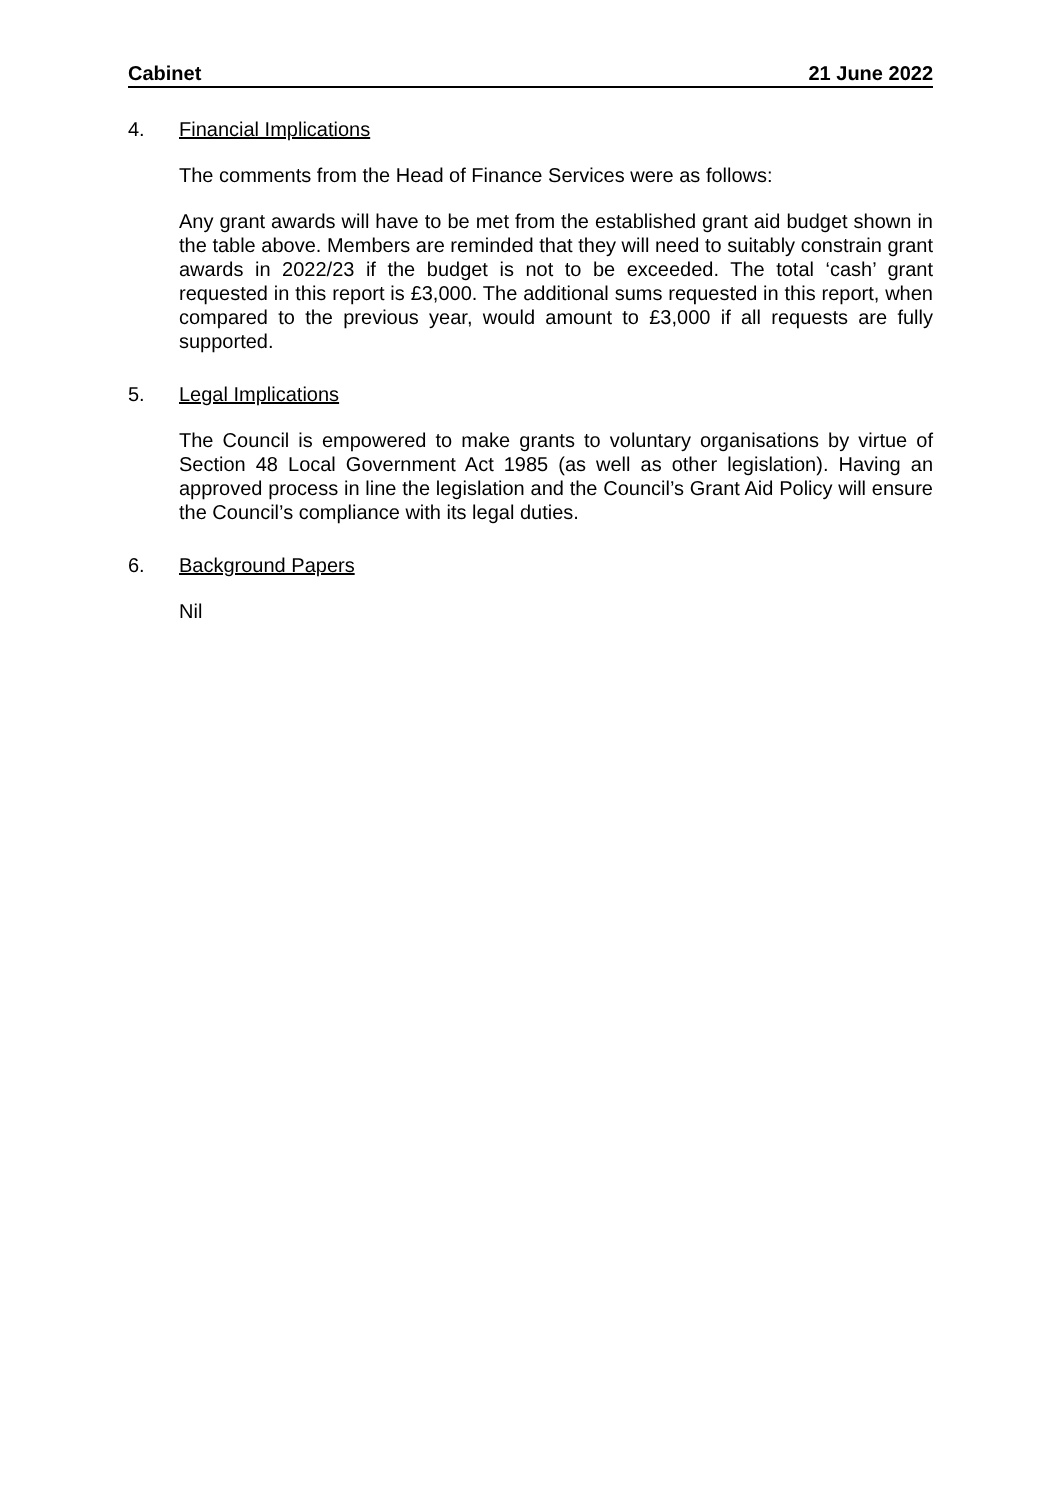Cabinet 21 June 2022
4. Financial Implications
The comments from the Head of Finance Services were as follows:
Any grant awards will have to be met from the established grant aid budget shown in the table above. Members are reminded that they will need to suitably constrain grant awards in 2022/23 if the budget is not to be exceeded. The total ‘cash’ grant requested in this report is £3,000. The additional sums requested in this report, when compared to the previous year, would amount to £3,000 if all requests are fully supported.
5. Legal Implications
The Council is empowered to make grants to voluntary organisations by virtue of Section 48 Local Government Act 1985 (as well as other legislation). Having an approved process in line the legislation and the Council’s Grant Aid Policy will ensure the Council’s compliance with its legal duties.
6. Background Papers
Nil